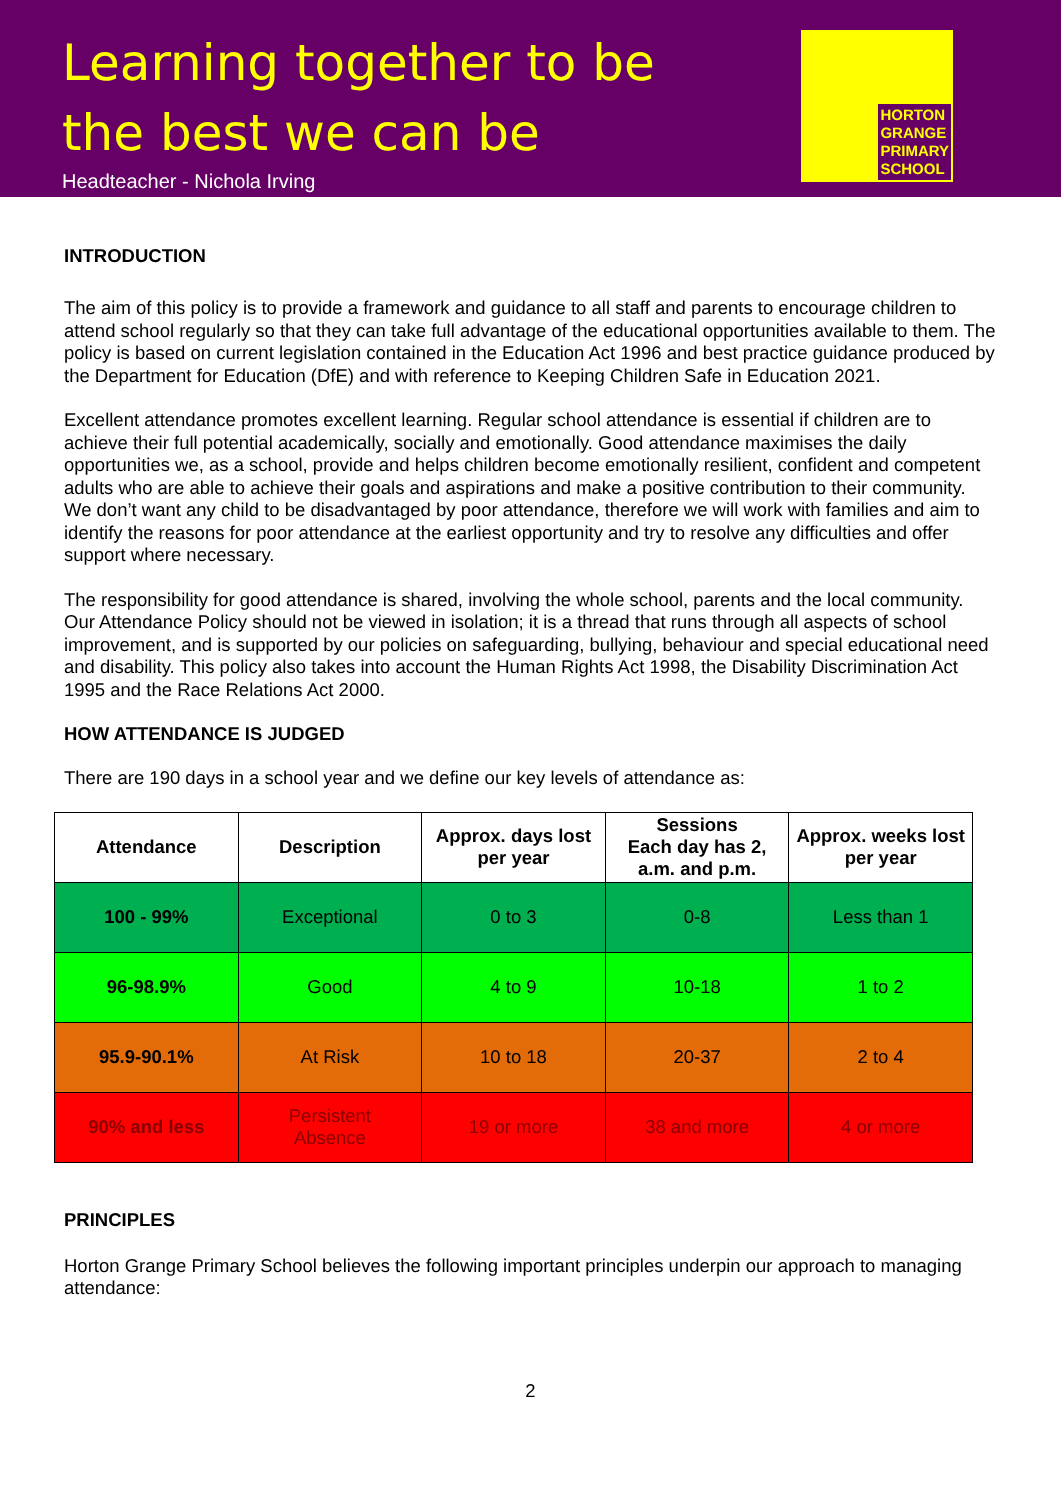Learning together to be
the best we can be
Headteacher - Nichola Irving
HORTON
GRANGE
PRIMARY
SCHOOL
INTRODUCTION
The aim of this policy is to provide a framework and guidance to all staff and parents to encourage children to attend school regularly so that they can take full advantage of the educational opportunities available to them. The policy is based on current legislation contained in the Education Act 1996 and best practice guidance produced by the Department for Education (DfE) and with reference to Keeping Children Safe in Education 2021.
Excellent attendance promotes excellent learning. Regular school attendance is essential if children are to achieve their full potential academically, socially and emotionally. Good attendance maximises the daily opportunities we, as a school, provide and helps children become emotionally resilient, confident and competent adults who are able to achieve their goals and aspirations and make a positive contribution to their community. We don’t want any child to be disadvantaged by poor attendance, therefore we will work with families and aim to identify the reasons for poor attendance at the earliest opportunity and try to resolve any difficulties and offer support where necessary.
The responsibility for good attendance is shared, involving the whole school, parents and the local community. Our Attendance Policy should not be viewed in isolation; it is a thread that runs through all aspects of school improvement, and is supported by our policies on safeguarding, bullying, behaviour and special educational need and disability. This policy also takes into account the Human Rights Act 1998, the Disability Discrimination Act 1995 and the Race Relations Act 2000.
HOW ATTENDANCE IS JUDGED
There are 190 days in a school year and we define our key levels of attendance as:
| Attendance | Description | Approx. days lost per year | Sessions Each day has 2, a.m. and p.m. | Approx. weeks lost per year |
| --- | --- | --- | --- | --- |
| 100 - 99% | Exceptional | 0 to 3 | 0-8 | Less than 1 |
| 96-98.9% | Good | 4 to 9 | 10-18 | 1 to 2 |
| 95.9-90.1% | At Risk | 10 to 18 | 20-37 | 2 to 4 |
| 90% and less | Persistent Absence | 19 or more | 38 and more | 4 or more |
PRINCIPLES
Horton Grange Primary School believes the following important principles underpin our approach to managing attendance:
2